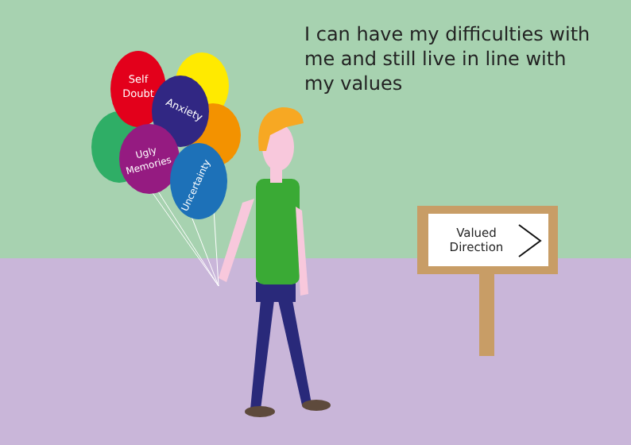Self
Doubt
Anxiety
Ugly
Memories
Uncertainty
I can have my difficulties with me and still live in line with my values
Valued Direction